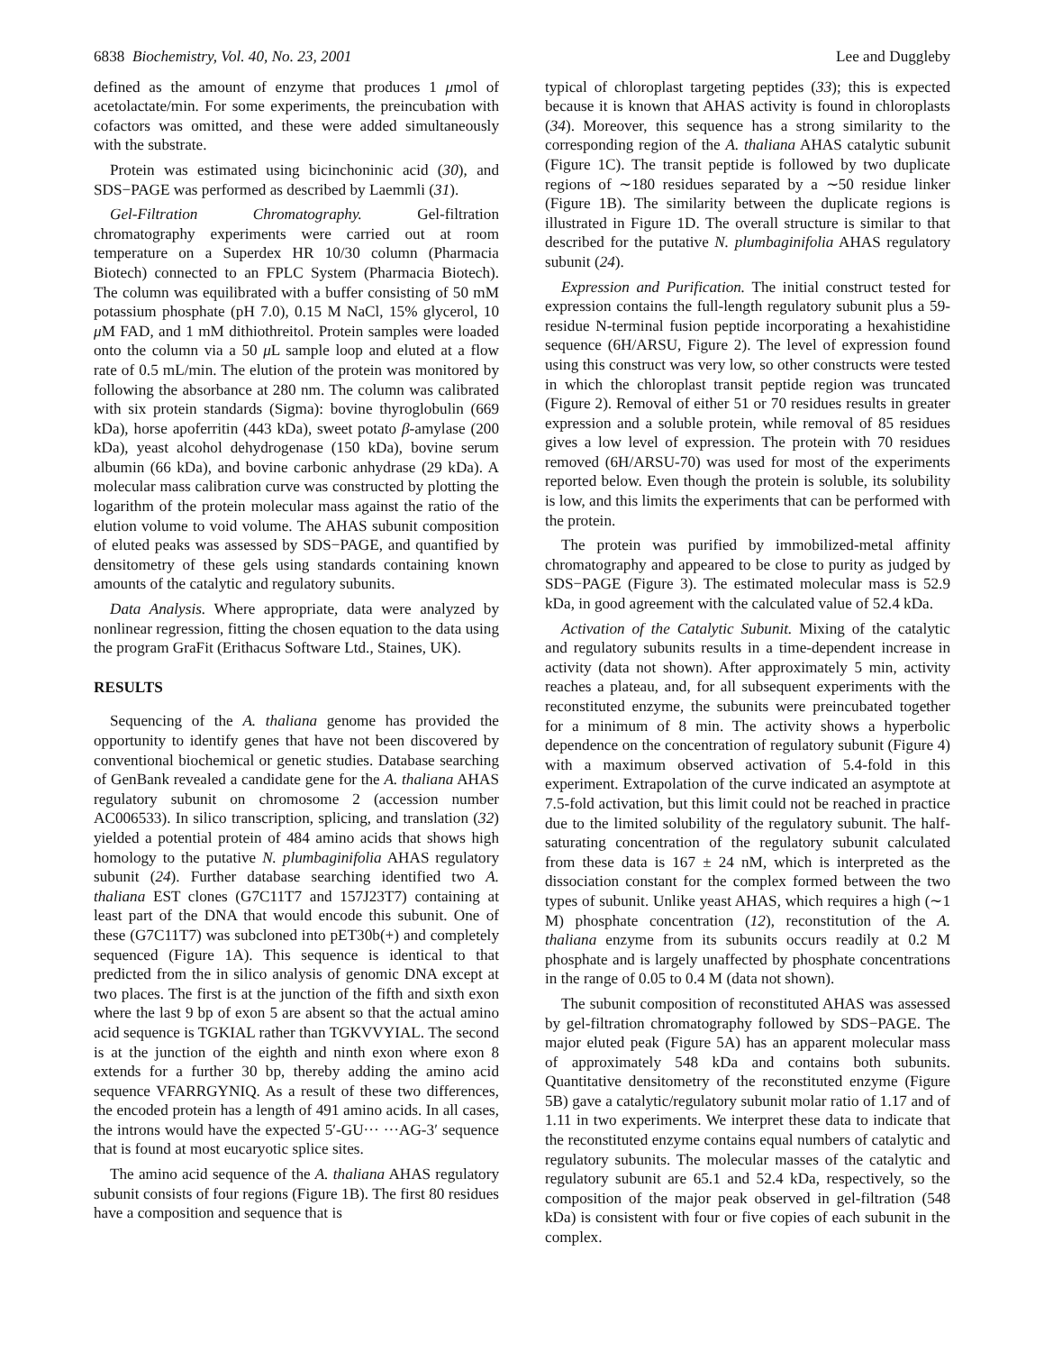6838 Biochemistry, Vol. 40, No. 23, 2001 Lee and Duggleby
defined as the amount of enzyme that produces 1 μmol of acetolactate/min. For some experiments, the preincubation with cofactors was omitted, and these were added simultaneously with the substrate.
Protein was estimated using bicinchoninic acid (30), and SDS−PAGE was performed as described by Laemmli (31).
Gel-Filtration Chromatography. Gel-filtration chromatography experiments were carried out at room temperature on a Superdex HR 10/30 column (Pharmacia Biotech) connected to an FPLC System (Pharmacia Biotech). The column was equilibrated with a buffer consisting of 50 mM potassium phosphate (pH 7.0), 0.15 M NaCl, 15% glycerol, 10 μ M FAD, and 1 mM dithiothreitol. Protein samples were loaded onto the column via a 50 μ L sample loop and eluted at a flow rate of 0.5 mL/min. The elution of the protein was monitored by following the absorbance at 280 nm. The column was calibrated with six protein standards (Sigma): bovine thyroglobulin (669 kDa), horse apoferritin (443 kDa), sweet potato β-amylase (200 kDa), yeast alcohol dehydrogenase (150 kDa), bovine serum albumin (66 kDa), and bovine carbonic anhydrase (29 kDa). A molecular mass calibration curve was constructed by plotting the logarithm of the protein molecular mass against the ratio of the elution volume to void volume. The AHAS subunit composition of eluted peaks was assessed by SDS−PAGE, and quantified by densitometry of these gels using standards containing known amounts of the catalytic and regulatory subunits.
Data Analysis. Where appropriate, data were analyzed by nonlinear regression, fitting the chosen equation to the data using the program GraFit (Erithacus Software Ltd., Staines, UK).
RESULTS
Sequencing of the A. thaliana genome has provided the opportunity to identify genes that have not been discovered by conventional biochemical or genetic studies. Database searching of GenBank revealed a candidate gene for the A. thaliana AHAS regulatory subunit on chromosome 2 (accession number AC006533). In silico transcription, splicing, and translation (32) yielded a potential protein of 484 amino acids that shows high homology to the putative N. plumbaginifolia AHAS regulatory subunit (24). Further database searching identified two A. thaliana EST clones (G7C11T7 and 157J23T7) containing at least part of the DNA that would encode this subunit. One of these (G7C11T7) was subcloned into pET30b(+) and completely sequenced (Figure 1A). This sequence is identical to that predicted from the in silico analysis of genomic DNA except at two places. The first is at the junction of the fifth and sixth exon where the last 9 bp of exon 5 are absent so that the actual amino acid sequence is TGKIAL rather than TGKVVYIAL. The second is at the junction of the eighth and ninth exon where exon 8 extends for a further 30 bp, thereby adding the amino acid sequence VFARRGYNIQ. As a result of these two differences, the encoded protein has a length of 491 amino acids. In all cases, the introns would have the expected 5′-GU··· ···AG-3′ sequence that is found at most eucaryotic splice sites.
The amino acid sequence of the A. thaliana AHAS regulatory subunit consists of four regions (Figure 1B). The first 80 residues have a composition and sequence that is
typical of chloroplast targeting peptides (33); this is expected because it is known that AHAS activity is found in chloroplasts (34). Moreover, this sequence has a strong similarity to the corresponding region of the A. thaliana AHAS catalytic subunit (Figure 1C). The transit peptide is followed by two duplicate regions of ∼180 residues separated by a ∼50 residue linker (Figure 1B). The similarity between the duplicate regions is illustrated in Figure 1D. The overall structure is similar to that described for the putative N. plumbaginifolia AHAS regulatory subunit (24).
Expression and Purification. The initial construct tested for expression contains the full-length regulatory subunit plus a 59-residue N-terminal fusion peptide incorporating a hexahistidine sequence (6H/ARSU, Figure 2). The level of expression found using this construct was very low, so other constructs were tested in which the chloroplast transit peptide region was truncated (Figure 2). Removal of either 51 or 70 residues results in greater expression and a soluble protein, while removal of 85 residues gives a low level of expression. The protein with 70 residues removed (6H/ARSU-70) was used for most of the experiments reported below. Even though the protein is soluble, its solubility is low, and this limits the experiments that can be performed with the protein.
The protein was purified by immobilized-metal affinity chromatography and appeared to be close to purity as judged by SDS−PAGE (Figure 3). The estimated molecular mass is 52.9 kDa, in good agreement with the calculated value of 52.4 kDa.
Activation of the Catalytic Subunit. Mixing of the catalytic and regulatory subunits results in a time-dependent increase in activity (data not shown). After approximately 5 min, activity reaches a plateau, and, for all subsequent experiments with the reconstituted enzyme, the subunits were preincubated together for a minimum of 8 min. The activity shows a hyperbolic dependence on the concentration of regulatory subunit (Figure 4) with a maximum observed activation of 5.4-fold in this experiment. Extrapolation of the curve indicated an asymptote at 7.5-fold activation, but this limit could not be reached in practice due to the limited solubility of the regulatory subunit. The half-saturating concentration of the regulatory subunit calculated from these data is 167 ± 24 nM, which is interpreted as the dissociation constant for the complex formed between the two types of subunit. Unlike yeast AHAS, which requires a high (∼1 M) phosphate concentration (12), reconstitution of the A. thaliana enzyme from its subunits occurs readily at 0.2 M phosphate and is largely unaffected by phosphate concentrations in the range of 0.05 to 0.4 M (data not shown).
The subunit composition of reconstituted AHAS was assessed by gel-filtration chromatography followed by SDS−PAGE. The major eluted peak (Figure 5A) has an apparent molecular mass of approximately 548 kDa and contains both subunits. Quantitative densitometry of the reconstituted enzyme (Figure 5B) gave a catalytic/regulatory subunit molar ratio of 1.17 and of 1.11 in two experiments. We interpret these data to indicate that the reconstituted enzyme contains equal numbers of catalytic and regulatory subunits. The molecular masses of the catalytic and regulatory subunit are 65.1 and 52.4 kDa, respectively, so the composition of the major peak observed in gel-filtration (548 kDa) is consistent with four or five copies of each subunit in the complex.